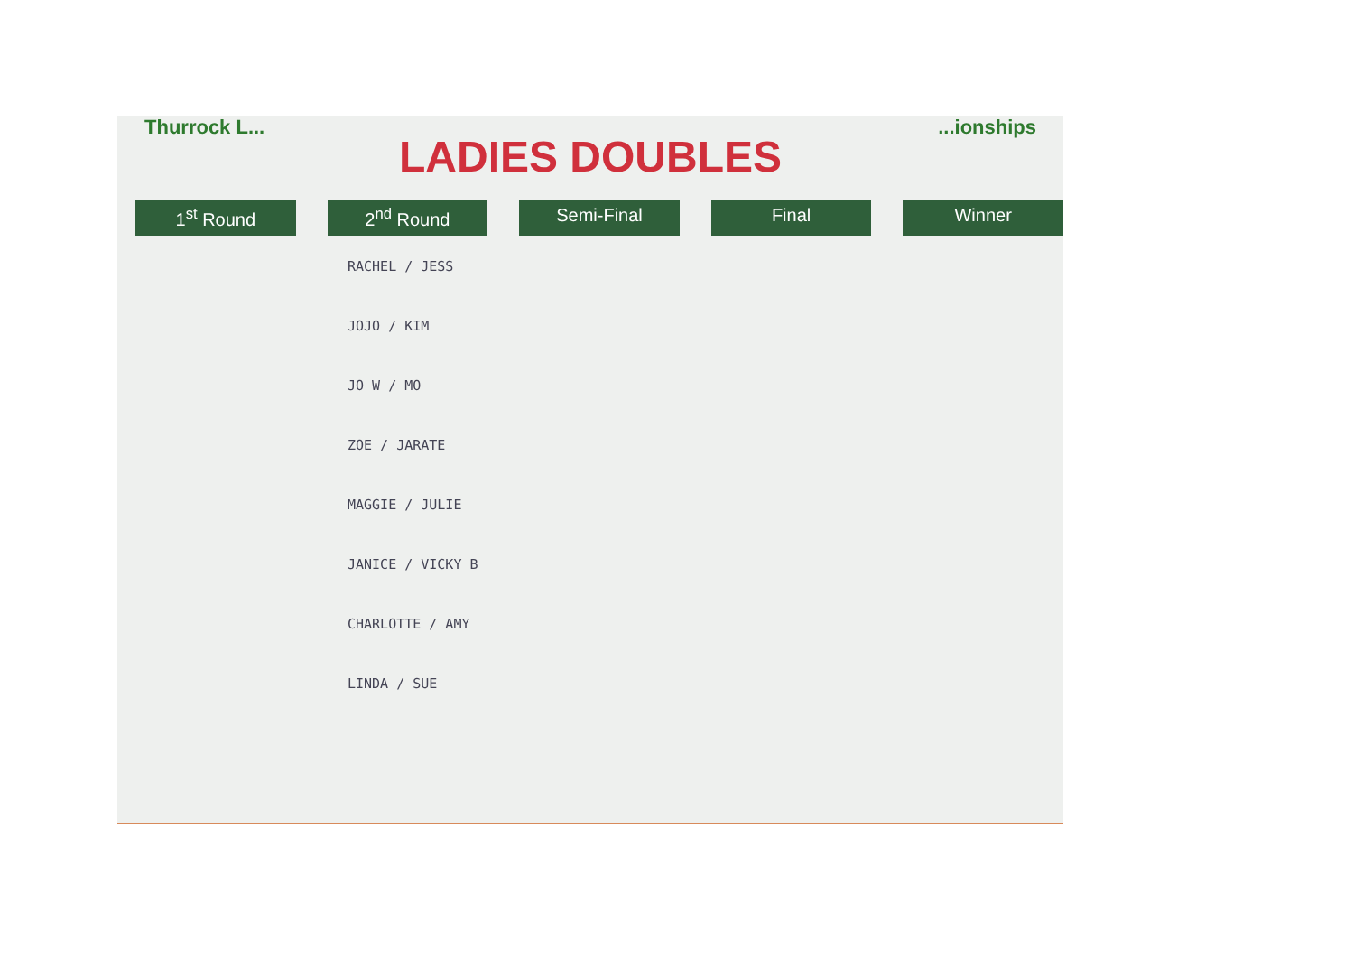Thurrock L......ionships
LADIES DOUBLES
1<sup>st</sup> Round 2<sup>nd</sup> Round Semi-Final Final Winner
RACHEL / JESS
JOJO / KIM
JO W / MO
ZOE / JARATE
MAGGIE / JULIE
JANICE / VICKY B
CHARLOTTE / AMY
LINDA / SUE